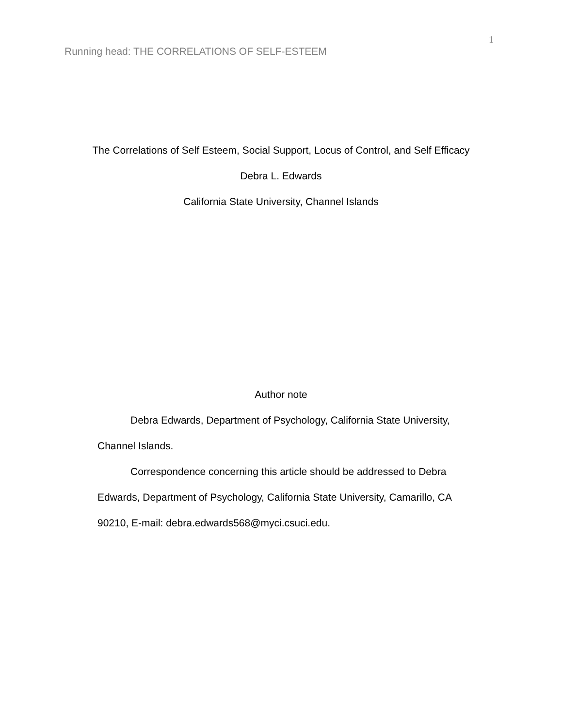Running head: THE CORRELATIONS OF SELF-ESTEEM
1
The Correlations of Self Esteem, Social Support, Locus of Control, and Self Efficacy
Debra L. Edwards
California State University, Channel Islands
Author note
Debra Edwards, Department of Psychology, California State University, Channel Islands.
Correspondence concerning this article should be addressed to Debra Edwards, Department of Psychology, California State University, Camarillo, CA 90210, E-mail: debra.edwards568@myci.csuci.edu.